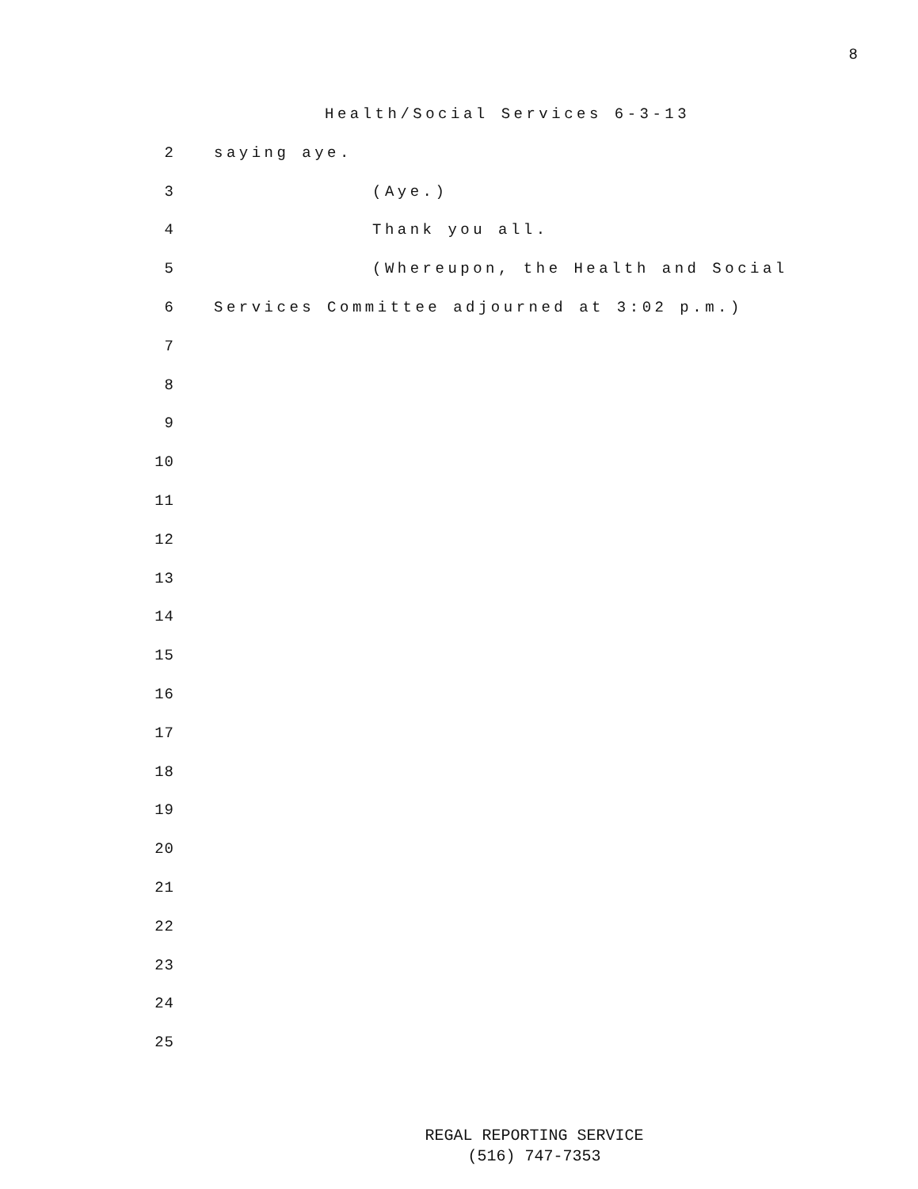8
Health/Social Services 6-3-13
2 saying aye.
3 (Aye.)
4 Thank you all.
5 (Whereupon, the Health and Social
6 Services Committee adjourned at 3:02 p.m.)
7
8
9
10
11
12
13
14
15
16
17
18
19
20
21
22
23
24
25
REGAL REPORTING SERVICE
(516) 747-7353